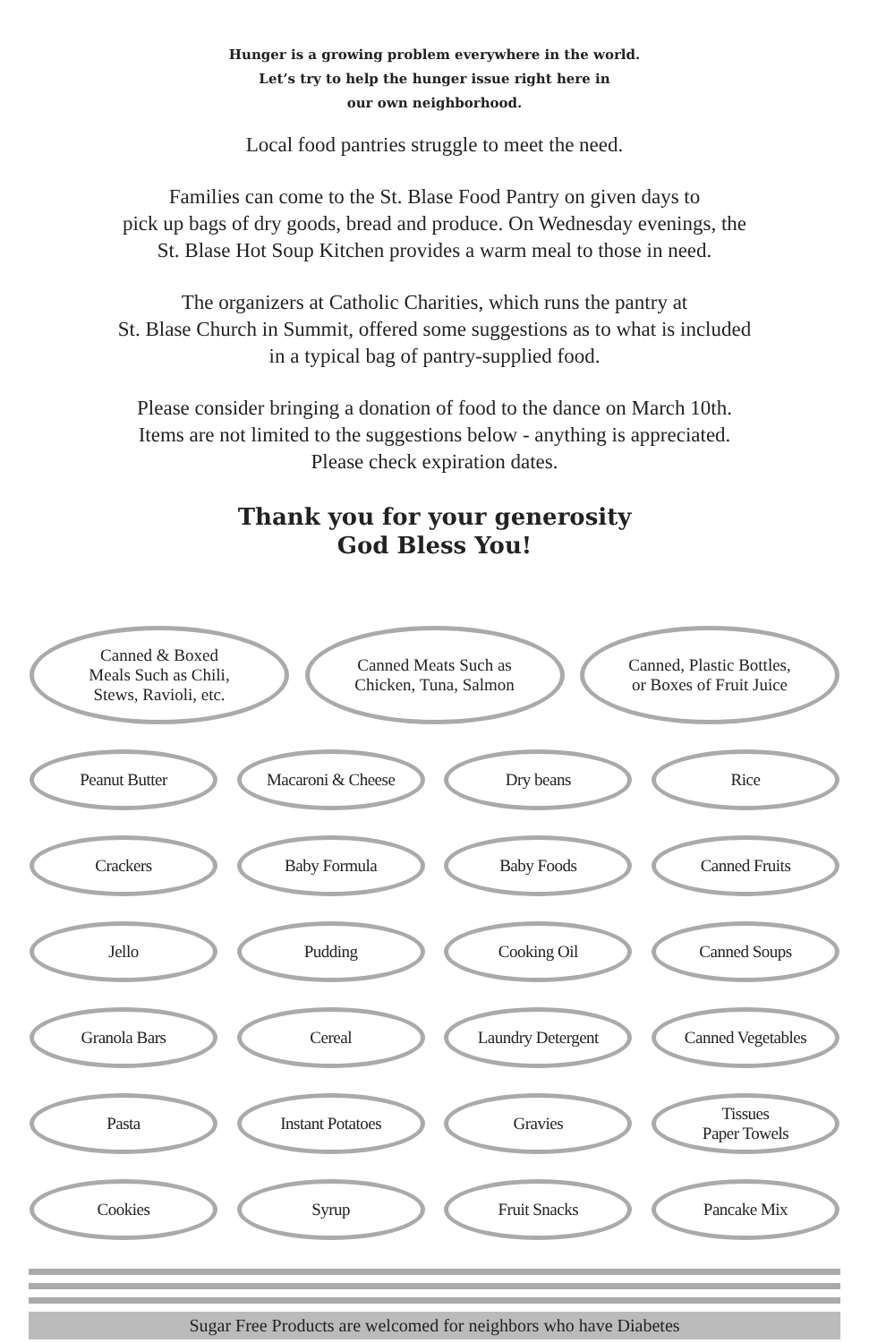Hunger is a growing problem everywhere in the world.
Let’s try to help the hunger issue right here in
our own neighborhood.
Local food pantries struggle to meet the need.
Families can come to the St. Blase Food Pantry on given days to
pick up bags of dry goods, bread and produce. On Wednesday evenings, the
St. Blase Hot Soup Kitchen provides a warm meal to those in need.
The organizers at Catholic Charities, which runs the pantry at
St. Blase Church in Summit, offered some suggestions as to what is included
in a typical bag of pantry-supplied food.
Please consider bringing a donation of food to the dance on March 10th.
Items are not limited to the suggestions below - anything is appreciated.
Please check expiration dates.
Thank you for your generosity
God Bless You!
Canned & Boxed
Meals Such as Chili,
Stews, Ravioli, etc.
Canned Meats Such as
Chicken, Tuna, Salmon
Canned, Plastic Bottles,
or Boxes of Fruit Juice
Peanut Butter Macaroni & Cheese Dry beans Rice
Crackers Baby Formula Baby Foods Canned Fruits
Jello Pudding Cooking Oil Canned Soups
Granola Bars Cereal Laundry Detergent Canned Vegetables
Pasta Instant Potatoes Gravies Tissues
Paper Towels
Cookies Syrup Fruit Snacks Pancake Mix
Sugar Free Products are welcomed for neighbors who have Diabetes